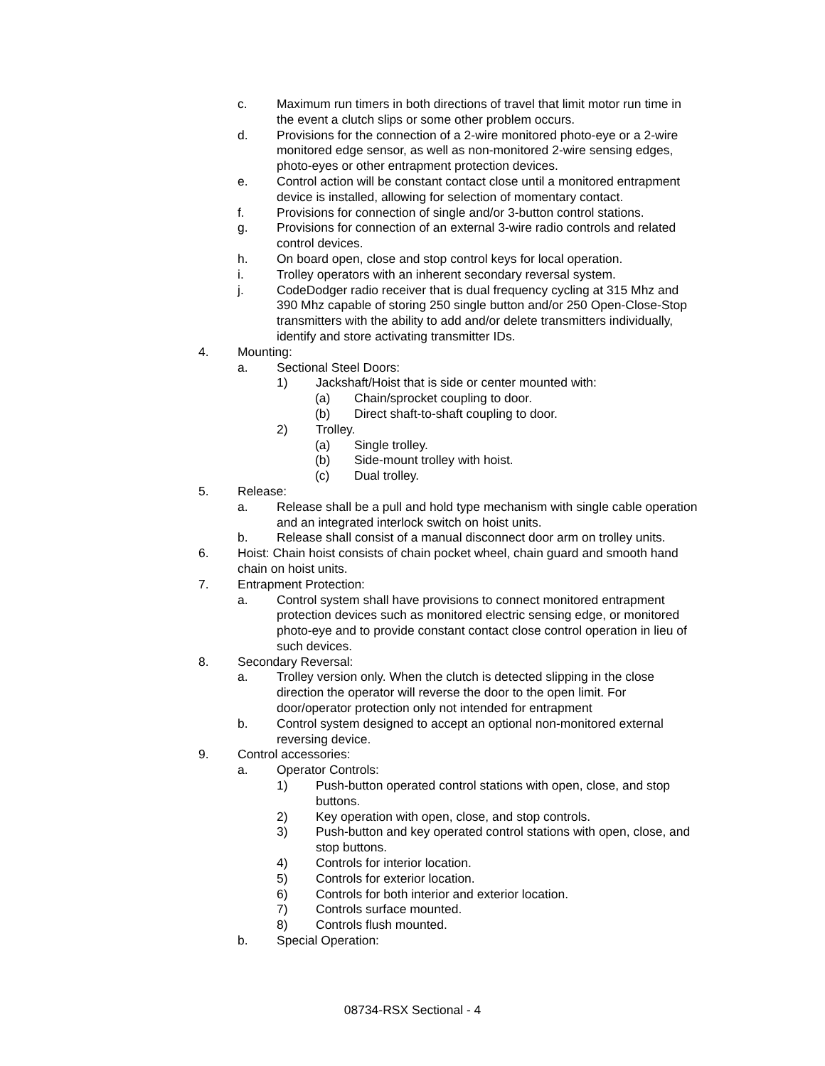c. Maximum run timers in both directions of travel that limit motor run time in the event a clutch slips or some other problem occurs.
d. Provisions for the connection of a 2-wire monitored photo-eye or a 2-wire monitored edge sensor, as well as non-monitored 2-wire sensing edges, photo-eyes or other entrapment protection devices.
e. Control action will be constant contact close until a monitored entrapment device is installed, allowing for selection of momentary contact.
f. Provisions for connection of single and/or 3-button control stations.
g. Provisions for connection of an external 3-wire radio controls and related control devices.
h. On board open, close and stop control keys for local operation.
i. Trolley operators with an inherent secondary reversal system.
j. CodeDodger radio receiver that is dual frequency cycling at 315 Mhz and 390 Mhz capable of storing 250 single button and/or 250 Open-Close-Stop transmitters with the ability to add and/or delete transmitters individually, identify and store activating transmitter IDs.
4. Mounting:
a. Sectional Steel Doors:
1) Jackshaft/Hoist that is side or center mounted with:
(a) Chain/sprocket coupling to door.
(b) Direct shaft-to-shaft coupling to door.
2) Trolley.
(a) Single trolley.
(b) Side-mount trolley with hoist.
(c) Dual trolley.
5. Release:
a. Release shall be a pull and hold type mechanism with single cable operation and an integrated interlock switch on hoist units.
b. Release shall consist of a manual disconnect door arm on trolley units.
6. Hoist: Chain hoist consists of chain pocket wheel, chain guard and smooth hand chain on hoist units.
7. Entrapment Protection:
a. Control system shall have provisions to connect monitored entrapment protection devices such as monitored electric sensing edge, or monitored photo-eye and to provide constant contact close control operation in lieu of such devices.
8. Secondary Reversal:
a. Trolley version only. When the clutch is detected slipping in the close direction the operator will reverse the door to the open limit. For door/operator protection only not intended for entrapment
b. Control system designed to accept an optional non-monitored external reversing device.
9. Control accessories:
a. Operator Controls:
1) Push-button operated control stations with open, close, and stop buttons.
2) Key operation with open, close, and stop controls.
3) Push-button and key operated control stations with open, close, and stop buttons.
4) Controls for interior location.
5) Controls for exterior location.
6) Controls for both interior and exterior location.
7) Controls surface mounted.
8) Controls flush mounted.
b. Special Operation:
08734-RSX Sectional - 4